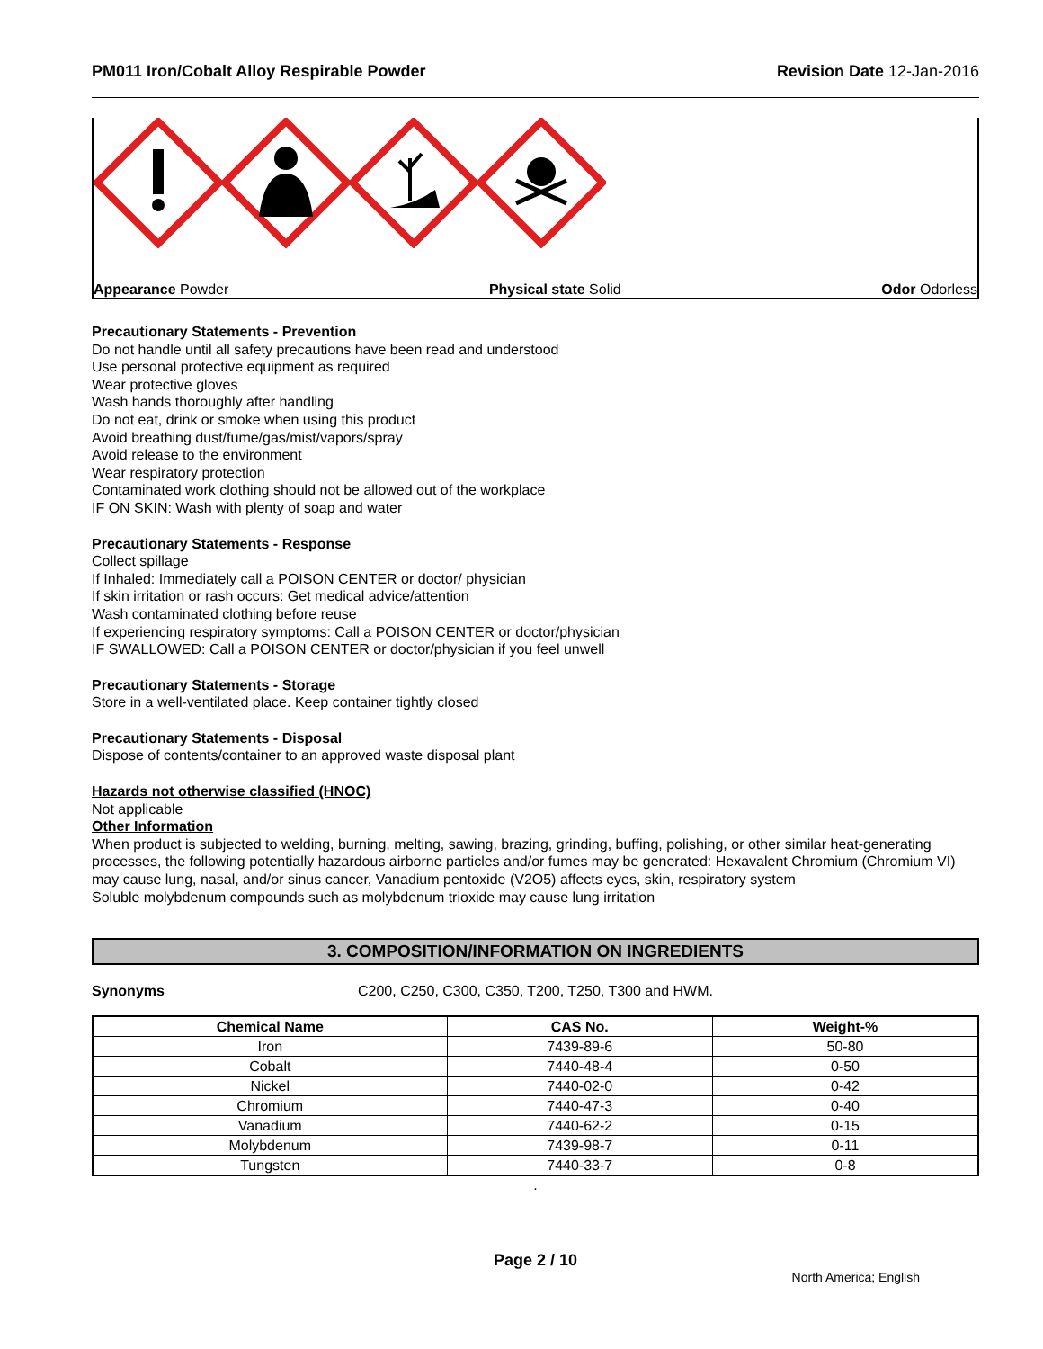PM011 Iron/Cobalt Alloy Respirable Powder Revision Date 12-Jan-2016
Appearance Powder Physical state Solid Odor Odorless
Precautionary Statements - Prevention
Do not handle until all safety precautions have been read and understood
Use personal protective equipment as required
Wear protective gloves
Wash hands thoroughly after handling
Do not eat, drink or smoke when using this product
Avoid breathing dust/fume/gas/mist/vapors/spray
Avoid release to the environment
Wear respiratory protection
Contaminated work clothing should not be allowed out of the workplace
IF ON SKIN: Wash with plenty of soap and water
Precautionary Statements - Response
Collect spillage
If Inhaled: Immediately call a POISON CENTER or doctor/ physician
If skin irritation or rash occurs: Get medical advice/attention
Wash contaminated clothing before reuse
If experiencing respiratory symptoms: Call a POISON CENTER or doctor/physician
IF SWALLOWED: Call a POISON CENTER or doctor/physician if you feel unwell
Precautionary Statements - Storage
Store in a well-ventilated place. Keep container tightly closed
Precautionary Statements - Disposal
Dispose of contents/container to an approved waste disposal plant
Hazards not otherwise classified (HNOC)
Not applicable
Other Information
When product is subjected to welding, burning, melting, sawing, brazing, grinding, buffing, polishing, or other similar heat-generating processes, the following potentially hazardous airborne particles and/or fumes may be generated: Hexavalent Chromium (Chromium VI) may cause lung, nasal, and/or sinus cancer, Vanadium pentoxide (V2O5) affects eyes, skin, respiratory system
Soluble molybdenum compounds such as molybdenum trioxide may cause lung irritation
3. COMPOSITION/INFORMATION ON INGREDIENTS
Synonyms C200, C250, C300, C350, T200, T250, T300 and HWM.
| Chemical Name | CAS No. | Weight-% |
| --- | --- | --- |
| Iron | 7439-89-6 | 50-80 |
| Cobalt | 7440-48-4 | 0-50 |
| Nickel | 7440-02-0 | 0-42 |
| Chromium | 7440-47-3 | 0-40 |
| Vanadium | 7440-62-2 | 0-15 |
| Molybdenum | 7439-98-7 | 0-11 |
| Tungsten | 7440-33-7 | 0-8 |
.
Page 2 / 10
North America; English